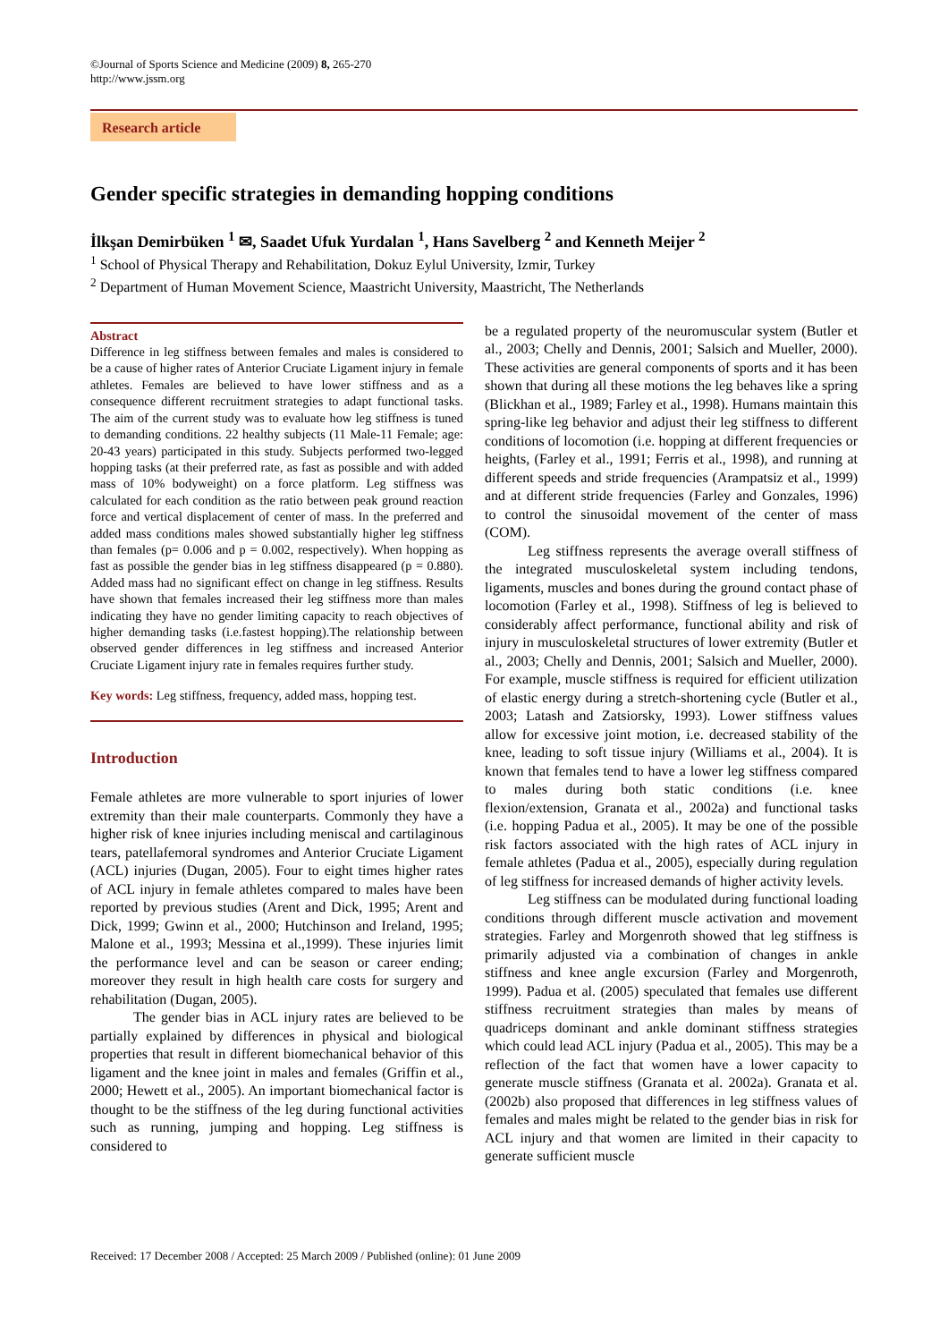©Journal of Sports Science and Medicine (2009) 8, 265-270
http://www.jssm.org
Research article
Gender specific strategies in demanding hopping conditions
İlkşan Demirbüken <sup>1</sup> ✉, Saadet Ufuk Yurdalan <sup>1</sup>, Hans Savelberg <sup>2</sup> and Kenneth Meijer <sup>2</sup>
<sup>1</sup> School of Physical Therapy and Rehabilitation, Dokuz Eylul University, Izmir, Turkey
<sup>2</sup> Department of Human Movement Science, Maastricht University, Maastricht, The Netherlands
Abstract
Difference in leg stiffness between females and males is considered to be a cause of higher rates of Anterior Cruciate Ligament injury in female athletes. Females are believed to have lower stiffness and as a consequence different recruitment strategies to adapt functional tasks. The aim of the current study was to evaluate how leg stiffness is tuned to demanding conditions. 22 healthy subjects (11 Male-11 Female; age: 20-43 years) participated in this study. Subjects performed two-legged hopping tasks (at their preferred rate, as fast as possible and with added mass of 10% bodyweight) on a force platform. Leg stiffness was calculated for each condition as the ratio between peak ground reaction force and vertical displacement of center of mass. In the preferred and added mass conditions males showed substantially higher leg stiffness than females (p= 0.006 and p = 0.002, respectively). When hopping as fast as possible the gender bias in leg stiffness disappeared (p = 0.880). Added mass had no significant effect on change in leg stiffness. Results have shown that females increased their leg stiffness more than males indicating they have no gender limiting capacity to reach objectives of higher demanding tasks (i.e.fastest hopping).The relationship between observed gender differences in leg stiffness and increased Anterior Cruciate Ligament injury rate in females requires further study.
Key words: Leg stiffness, frequency, added mass, hopping test.
Introduction
Female athletes are more vulnerable to sport injuries of lower extremity than their male counterparts. Commonly they have a higher risk of knee injuries including meniscal and cartilaginous tears, patellafemoral syndromes and Anterior Cruciate Ligament (ACL) injuries (Dugan, 2005). Four to eight times higher rates of ACL injury in female athletes compared to males have been reported by previous studies (Arent and Dick, 1995; Arent and Dick, 1999; Gwinn et al., 2000; Hutchinson and Ireland, 1995; Malone et al., 1993; Messina et al.,1999). These injuries limit the performance level and can be season or career ending; moreover they result in high health care costs for surgery and rehabilitation (Dugan, 2005).
The gender bias in ACL injury rates are believed to be partially explained by differences in physical and biological properties that result in different biomechanical behavior of this ligament and the knee joint in males and females (Griffin et al., 2000; Hewett et al., 2005). An important biomechanical factor is thought to be the stiffness of the leg during functional activities such as running, jumping and hopping. Leg stiffness is considered to
be a regulated property of the neuromuscular system (Butler et al., 2003; Chelly and Dennis, 2001; Salsich and Mueller, 2000). These activities are general components of sports and it has been shown that during all these motions the leg behaves like a spring (Blickhan et al., 1989; Farley et al., 1998). Humans maintain this spring-like leg behavior and adjust their leg stiffness to different conditions of locomotion (i.e. hopping at different frequencies or heights, (Farley et al., 1991; Ferris et al., 1998), and running at different speeds and stride frequencies (Arampatsiz et al., 1999) and at different stride frequencies (Farley and Gonzales, 1996) to control the sinusoidal movement of the center of mass (COM).
Leg stiffness represents the average overall stiffness of the integrated musculoskeletal system including tendons, ligaments, muscles and bones during the ground contact phase of locomotion (Farley et al., 1998). Stiffness of leg is believed to considerably affect performance, functional ability and risk of injury in musculoskeletal structures of lower extremity (Butler et al., 2003; Chelly and Dennis, 2001; Salsich and Mueller, 2000). For example, muscle stiffness is required for efficient utilization of elastic energy during a stretch-shortening cycle (Butler et al., 2003; Latash and Zatsiorsky, 1993). Lower stiffness values allow for excessive joint motion, i.e. decreased stability of the knee, leading to soft tissue injury (Williams et al., 2004). It is known that females tend to have a lower leg stiffness compared to males during both static conditions (i.e. knee flexion/extension, Granata et al., 2002a) and functional tasks (i.e. hopping Padua et al., 2005). It may be one of the possible risk factors associated with the high rates of ACL injury in female athletes (Padua et al., 2005), especially during regulation of leg stiffness for increased demands of higher activity levels.
Leg stiffness can be modulated during functional loading conditions through different muscle activation and movement strategies. Farley and Morgenroth showed that leg stiffness is primarily adjusted via a combination of changes in ankle stiffness and knee angle excursion (Farley and Morgenroth, 1999). Padua et al. (2005) speculated that females use different stiffness recruitment strategies than males by means of quadriceps dominant and ankle dominant stiffness strategies which could lead ACL injury (Padua et al., 2005). This may be a reflection of the fact that women have a lower capacity to generate muscle stiffness (Granata et al. 2002a). Granata et al. (2002b) also proposed that differences in leg stiffness values of females and males might be related to the gender bias in risk for ACL injury and that women are limited in their capacity to generate sufficient muscle
Received: 17 December 2008 / Accepted: 25 March 2009 / Published (online): 01 June 2009